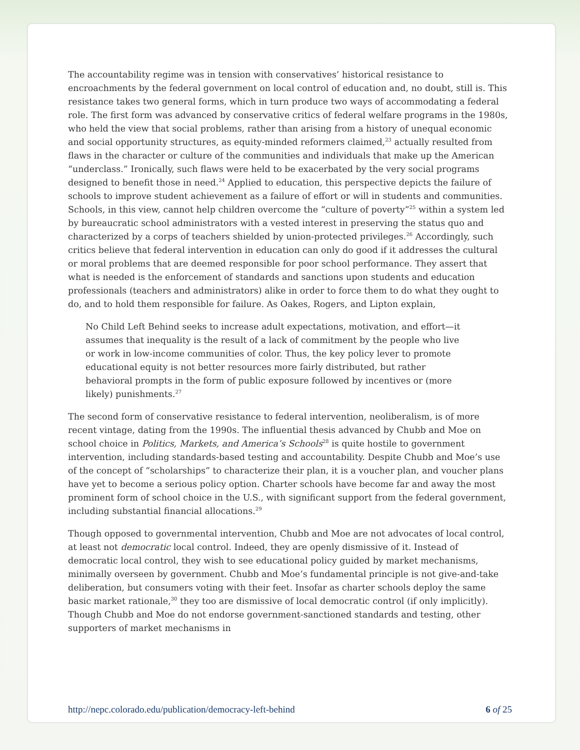The accountability regime was in tension with conservatives’ historical resistance to encroachments by the federal government on local control of education and, no doubt, still is. This resistance takes two general forms, which in turn produce two ways of accommodating a federal role. The first form was advanced by conservative critics of federal welfare programs in the 1980s, who held the view that social problems, rather than arising from a history of unequal economic and social opportunity structures, as equity-minded reformers claimed,<sup>23</sup> actually resulted from flaws in the character or culture of the communities and individuals that make up the American “underclass.” Ironically, such flaws were held to be exacerbated by the very social programs designed to benefit those in need.<sup>24</sup> Applied to education, this perspective depicts the failure of schools to improve student achievement as a failure of effort or will in students and communities. Schools, in this view, cannot help children overcome the “culture of poverty”<sup>25</sup> within a system led by bureaucratic school administrators with a vested interest in preserving the status quo and characterized by a corps of teachers shielded by union-protected privileges.<sup>26</sup> Accordingly, such critics believe that federal intervention in education can only do good if it addresses the cultural or moral problems that are deemed responsible for poor school performance. They assert that what is needed is the enforcement of standards and sanctions upon students and education professionals (teachers and administrators) alike in order to force them to do what they ought to do, and to hold them responsible for failure. As Oakes, Rogers, and Lipton explain,
No Child Left Behind seeks to increase adult expectations, motivation, and effort—it assumes that inequality is the result of a lack of commitment by the people who live or work in low-income communities of color. Thus, the key policy lever to promote educational equity is not better resources more fairly distributed, but rather behavioral prompts in the form of public exposure followed by incentives or (more likely) punishments.<sup>27</sup>
The second form of conservative resistance to federal intervention, neoliberalism, is of more recent vintage, dating from the 1990s. The influential thesis advanced by Chubb and Moe on school choice in Politics, Markets, and America’s Schools<sup>28</sup> is quite hostile to government intervention, including standards-based testing and accountability. Despite Chubb and Moe’s use of the concept of “scholarships” to characterize their plan, it is a voucher plan, and voucher plans have yet to become a serious policy option. Charter schools have become far and away the most prominent form of school choice in the U.S., with significant support from the federal government, including substantial financial allocations.<sup>29</sup>
Though opposed to governmental intervention, Chubb and Moe are not advocates of local control, at least not democratic local control. Indeed, they are openly dismissive of it. Instead of democratic local control, they wish to see educational policy guided by market mechanisms, minimally overseen by government. Chubb and Moe’s fundamental principle is not give-and-take deliberation, but consumers voting with their feet. Insofar as charter schools deploy the same basic market rationale,<sup>30</sup> they too are dismissive of local democratic control (if only implicitly). Though Chubb and Moe do not endorse government-sanctioned standards and testing, other supporters of market mechanisms in
http://nepc.colorado.edu/publication/democracy-left-behind 6 of 25